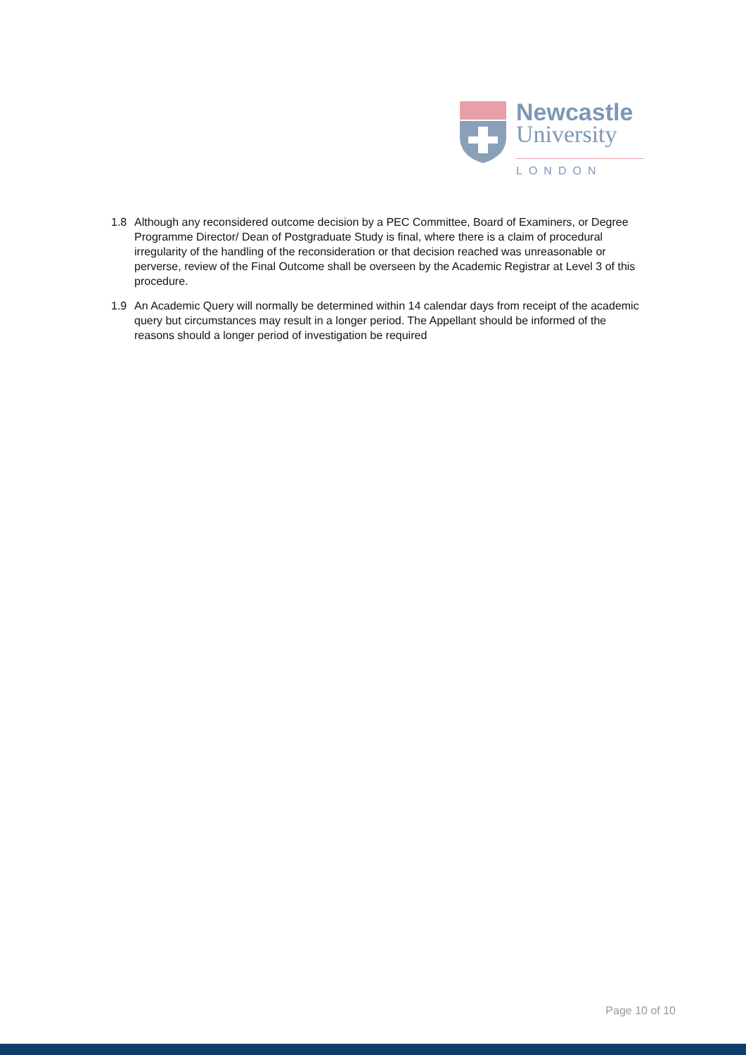Newcastle
University
LONDON
1.8 Although any reconsidered outcome decision by a PEC Committee, Board of Examiners, or Degree Programme Director/ Dean of Postgraduate Study is final, where there is a claim of procedural irregularity of the handling of the reconsideration or that decision reached was unreasonable or perverse, review of the Final Outcome shall be overseen by the Academic Registrar at Level 3 of this procedure.
1.9 An Academic Query will normally be determined within 14 calendar days from receipt of the academic query but circumstances may result in a longer period. The Appellant should be informed of the reasons should a longer period of investigation be required
Page 10 of 10